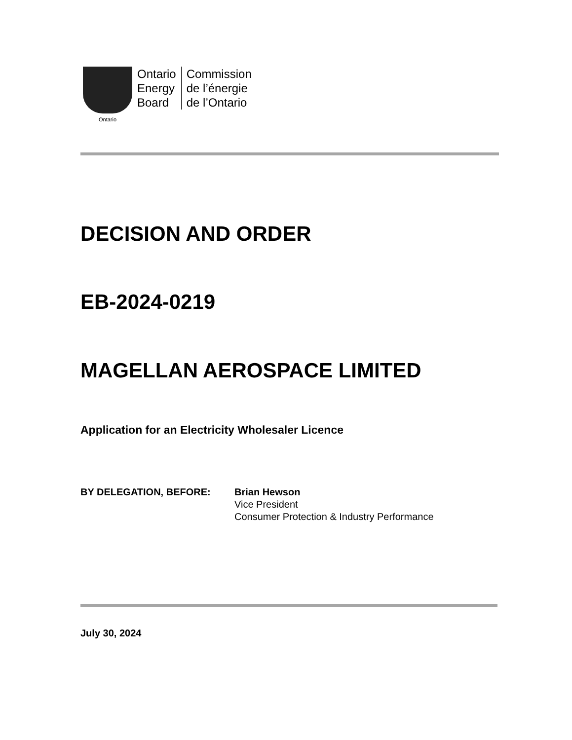Ontario
Ontario
Energy
Board
Commission
de l’énergie
de l’Ontario
DECISION AND ORDER
EB-2024-0219
MAGELLAN AEROSPACE LIMITED
Application for an Electricity Wholesaler Licence
BY DELEGATION, BEFORE: Brian Hewson
Vice President
Consumer Protection & Industry Performance
July 30, 2024